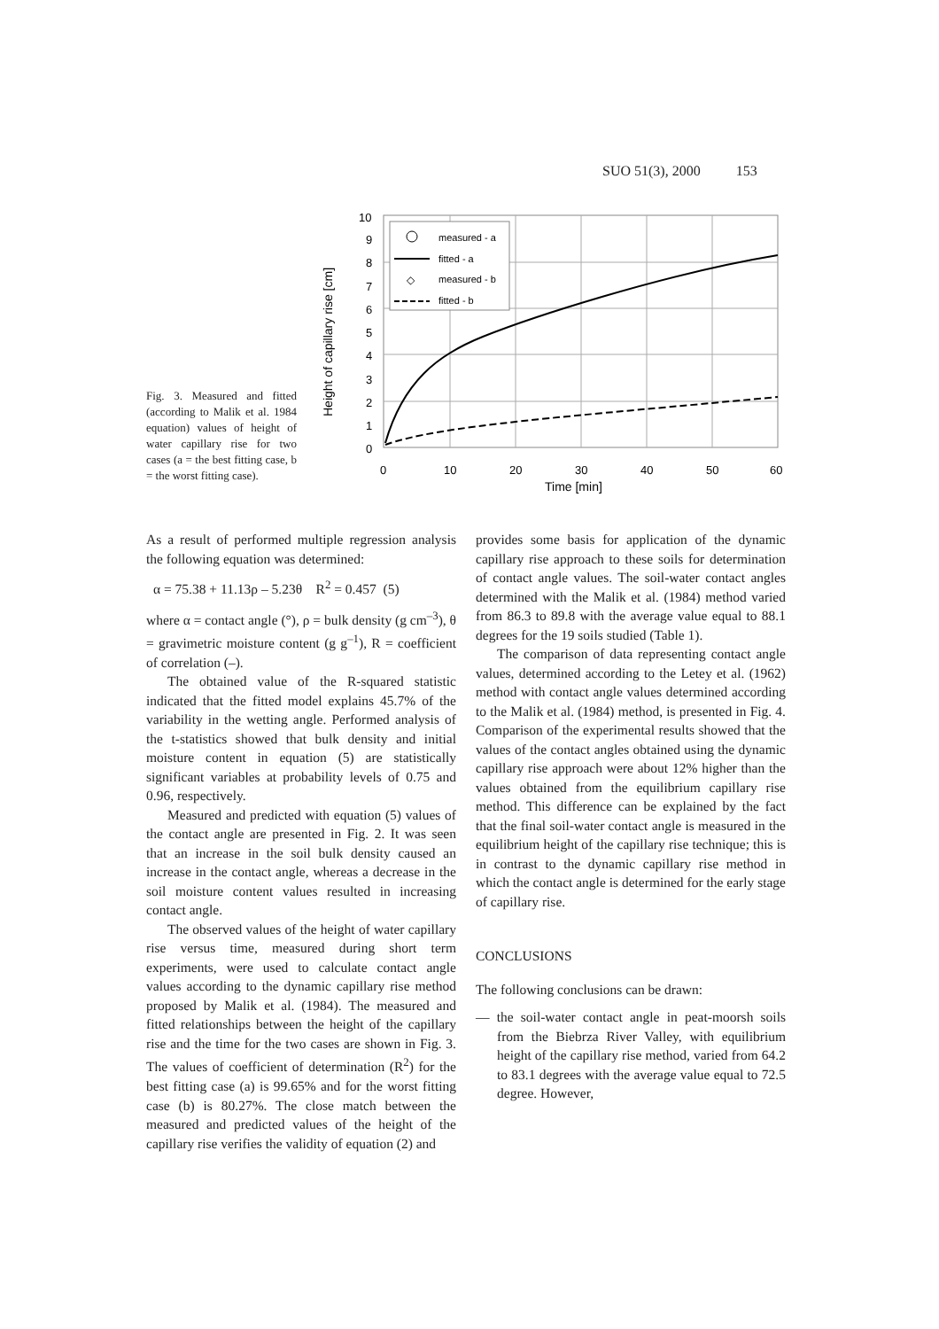SUO 51(3), 2000 153
Fig. 3. Measured and fitted (according to Malik et al. 1984 equation) values of height of water capillary rise for two cases (a = the best fitting case, b = the worst fitting case).
10
9
8
7
6
5
4
3
2
1
0
0
10
20
30
40
50
60
Time [min]
Height of capillary rise [cm]
measured - a
fitted - a
◇
measured - b
fitted - b
As a result of performed multiple regression analysis the following equation was determined:
α = 75.38 + 11.13ρ – 5.23θ R<sup>2</sup> = 0.457 (5)
where α = contact angle (°), ρ = bulk density (g cm<sup>–3</sup>), θ = gravimetric moisture content (g g<sup>–1</sup>), R = coefficient of correlation (–).
The obtained value of the R-squared statistic indicated that the fitted model explains 45.7% of the variability in the wetting angle. Performed analysis of the t-statistics showed that bulk density and initial moisture content in equation (5) are statistically significant variables at probability levels of 0.75 and 0.96, respectively.
Measured and predicted with equation (5) values of the contact angle are presented in Fig. 2. It was seen that an increase in the soil bulk density caused an increase in the contact angle, whereas a decrease in the soil moisture content values resulted in increasing contact angle.
The observed values of the height of water capillary rise versus time, measured during short term experiments, were used to calculate contact angle values according to the dynamic capillary rise method proposed by Malik et al. (1984). The measured and fitted relationships between the height of the capillary rise and the time for the two cases are shown in Fig. 3. The values of coefficient of determination (R<sup>2</sup>) for the best fitting case (a) is 99.65% and for the worst fitting case (b) is 80.27%. The close match between the measured and predicted values of the height of the capillary rise verifies the validity of equation (2) and
provides some basis for application of the dynamic capillary rise approach to these soils for determination of contact angle values. The soil-water contact angles determined with the Malik et al. (1984) method varied from 86.3 to 89.8 with the average value equal to 88.1 degrees for the 19 soils studied (Table 1).
The comparison of data representing contact angle values, determined according to the Letey et al. (1962) method with contact angle values determined according to the Malik et al. (1984) method, is presented in Fig. 4. Comparison of the experimental results showed that the values of the contact angles obtained using the dynamic capillary rise approach were about 12% higher than the values obtained from the equilibrium capillary rise method. This difference can be explained by the fact that the final soil-water contact angle is measured in the equilibrium height of the capillary rise technique; this is in contrast to the dynamic capillary rise method in which the contact angle is determined for the early stage of capillary rise.
CONCLUSIONS
The following conclusions can be drawn:
— the soil-water contact angle in peat-moorsh soils from the Biebrza River Valley, with equilibrium height of the capillary rise method, varied from 64.2 to 83.1 degrees with the average value equal to 72.5 degree. However,